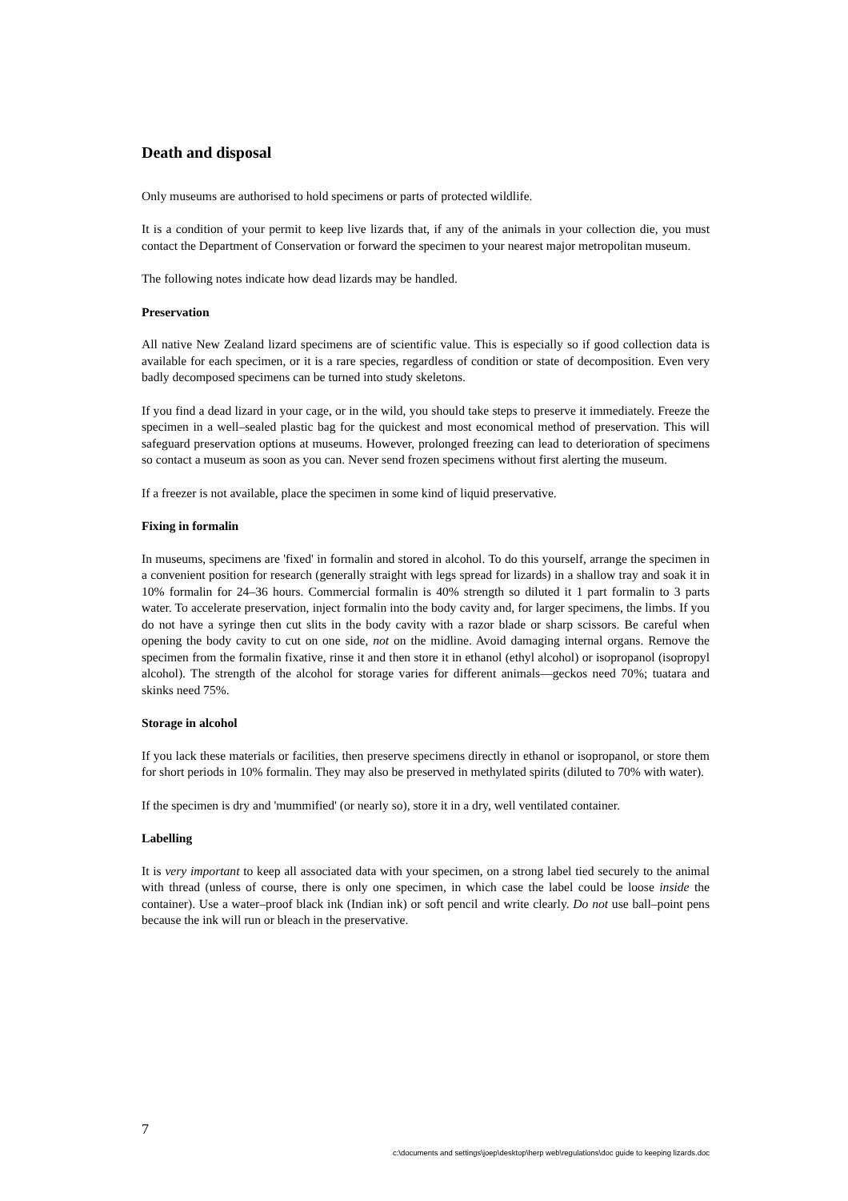Death and disposal
Only museums are authorised to hold specimens or parts of protected wildlife.
It is a condition of your permit to keep live lizards that, if any of the animals in your collection die, you must contact the Department of Conservation or forward the specimen to your nearest major metropolitan museum.
The following notes indicate how dead lizards may be handled.
Preservation
All native New Zealand lizard specimens are of scientific value. This is especially so if good collection data is available for each specimen, or it is a rare species, regardless of condition or state of decomposition. Even very badly decomposed specimens can be turned into study skeletons.
If you find a dead lizard in your cage, or in the wild, you should take steps to preserve it immediately. Freeze the specimen in a well–sealed plastic bag for the quickest and most economical method of preservation. This will safeguard preservation options at museums. However, prolonged freezing can lead to deterioration of specimens so contact a museum as soon as you can. Never send frozen specimens without first alerting the museum.
If a freezer is not available, place the specimen in some kind of liquid preservative.
Fixing in formalin
In museums, specimens are 'fixed' in formalin and stored in alcohol. To do this yourself, arrange the specimen in a convenient position for research (generally straight with legs spread for lizards) in a shallow tray and soak it in 10% formalin for 24–36 hours. Commercial formalin is 40% strength so diluted it 1 part formalin to 3 parts water. To accelerate preservation, inject formalin into the body cavity and, for larger specimens, the limbs. If you do not have a syringe then cut slits in the body cavity with a razor blade or sharp scissors. Be careful when opening the body cavity to cut on one side, not on the midline. Avoid damaging internal organs. Remove the specimen from the formalin fixative, rinse it and then store it in ethanol (ethyl alcohol) or isopropanol (isopropyl alcohol). The strength of the alcohol for storage varies for different animals—geckos need 70%; tuatara and skinks need 75%.
Storage in alcohol
If you lack these materials or facilities, then preserve specimens directly in ethanol or isopropanol, or store them for short periods in 10% formalin. They may also be preserved in methylated spirits (diluted to 70% with water).
If the specimen is dry and 'mummified' (or nearly so), store it in a dry, well ventilated container.
Labelling
It is very important to keep all associated data with your specimen, on a strong label tied securely to the animal with thread (unless of course, there is only one specimen, in which case the label could be loose inside the container). Use a water–proof black ink (Indian ink) or soft pencil and write clearly. Do not use ball–point pens because the ink will run or bleach in the preservative.
7
c:\documents and settings\joep\desktop\herp web\regulations\doc guide to keeping lizards.doc